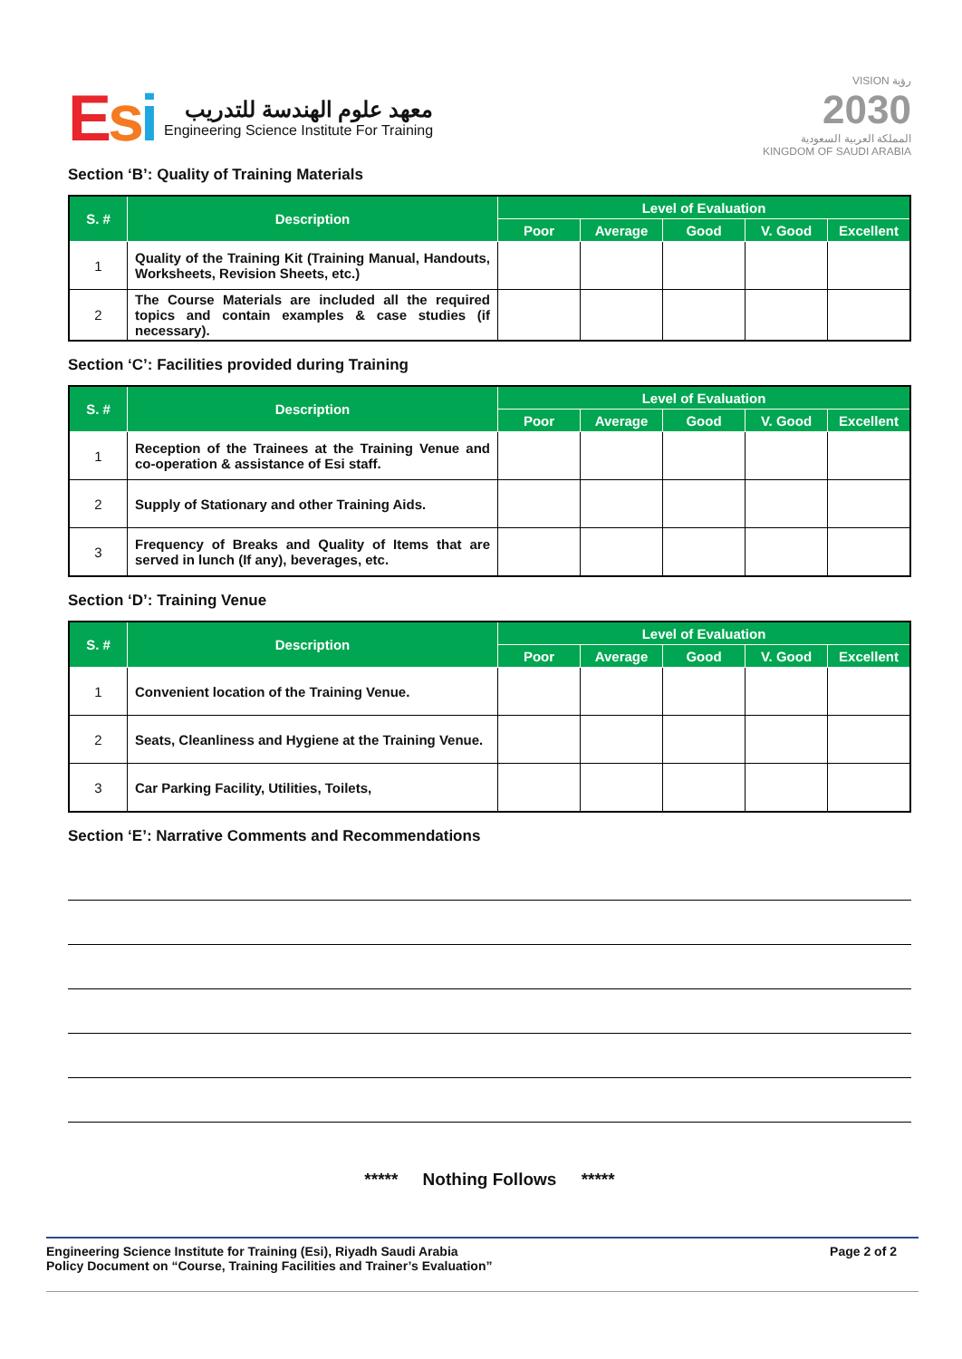Esi
معهد علوم الهندسة للتدريب
Engineering Science Institute For Training
VISION رؤية
2030
المملكة العربية السعودية
KINGDOM OF SAUDI ARABIA
Section ‘B’: Quality of Training Materials
| S. # | Description | Level of Evaluation | | | | |
| --- | --- | --- | --- | --- | --- | --- |
| | | Poor | Average | Good | V. Good | Excellent |
| 1 | Quality of the Training Kit (Training Manual, Handouts, Worksheets, Revision Sheets, etc.) | | | | | |
| 2 | The Course Materials are included all the required topics and contain examples & case studies (if necessary). | | | | | |
Section ‘C’: Facilities provided during Training
| S. # | Description | Level of Evaluation | | | | |
| --- | --- | --- | --- | --- | --- | --- |
| | | Poor | Average | Good | V. Good | Excellent |
| 1 | Reception of the Trainees at the Training Venue and co-operation & assistance of Esi staff. | | | | | |
| 2 | Supply of Stationary and other Training Aids. | | | | | |
| 3 | Frequency of Breaks and Quality of Items that are served in lunch (If any), beverages, etc. | | | | | |
Section ‘D’: Training Venue
| S. # | Description | Level of Evaluation | | | | |
| --- | --- | --- | --- | --- | --- | --- |
| | | Poor | Average | Good | V. Good | Excellent |
| 1 | Convenient location of the Training Venue. | | | | | |
| 2 | Seats, Cleanliness and Hygiene at the Training Venue. | | | | | |
| 3 | Car Parking Facility, Utilities, Toilets, | | | | | |
Section ‘E’: Narrative Comments and Recommendations
***** Nothing Follows *****
Engineering Science Institute for Training (Esi), Riyadh Saudi Arabia
Policy Document on “Course, Training Facilities and Trainer’s Evaluation”
Page 2 of 2